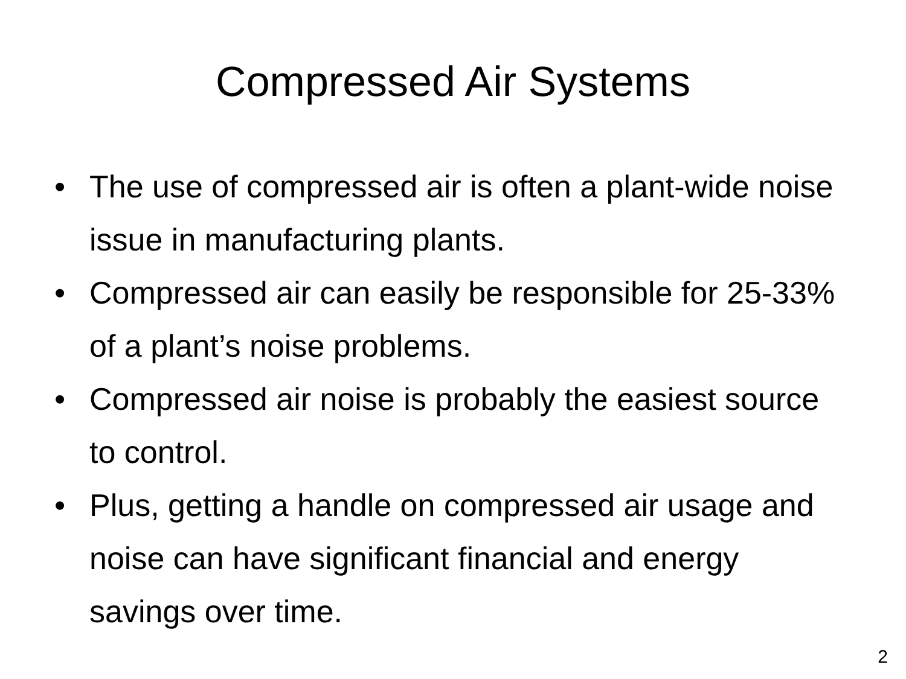Compressed Air Systems
• The use of compressed air is often a plant-wide noise issue in manufacturing plants.
• Compressed air can easily be responsible for 25-33% of a plant’s noise problems.
• Compressed air noise is probably the easiest source to control.
• Plus, getting a handle on compressed air usage and noise can have significant financial and energy savings over time.
2